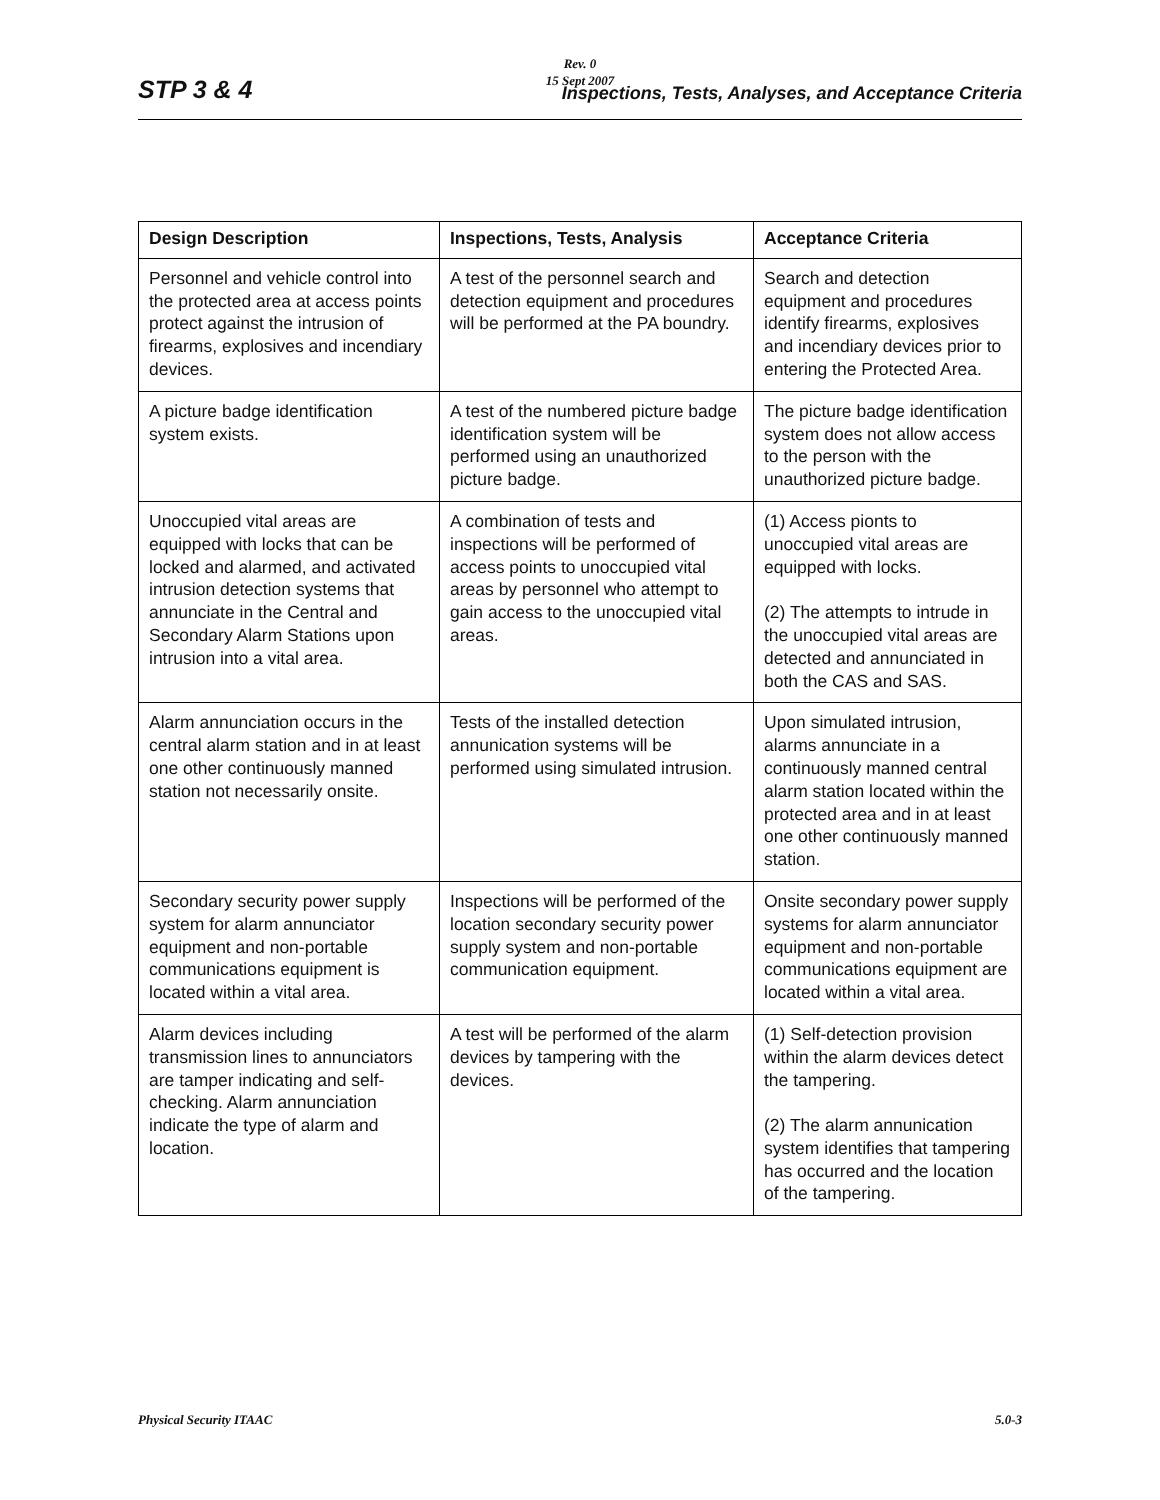Rev. 0
15 Sept 2007
STP 3 & 4 Inspections, Tests, Analyses, and Acceptance Criteria
| Design Description | Inspections, Tests, Analysis | Acceptance Criteria |
| --- | --- | --- |
| Personnel and vehicle control into the protected area at access points protect against the intrusion of firearms, explosives and incendiary devices. | A test of the personnel search and detection equipment and procedures will be performed at the PA boundry. | Search and detection equipment and procedures identify firearms, explosives and incendiary devices prior to entering the Protected Area. |
| A picture badge identification system exists. | A test of the numbered picture badge identification system will be performed using an unauthorized picture badge. | The picture badge identification system does not allow access to the person with the unauthorized picture badge. |
| Unoccupied vital areas are equipped with locks that can be locked and alarmed, and activated intrusion detection systems that annunciate in the Central and Secondary Alarm Stations upon intrusion into a vital area. | A combination of tests and inspections will be performed of access points to unoccupied vital areas by personnel who attempt to gain access to the unoccupied vital areas. | (1) Access pionts to unoccupied vital areas are equipped with locks. (2) The attempts to intrude in the unoccupied vital areas are detected and annunciated in both the CAS and SAS. |
| Alarm annunciation occurs in the central alarm station and in at least one other continuously manned station not necessarily onsite. | Tests of the installed detection annunication systems will be performed using simulated intrusion. | Upon simulated intrusion, alarms annunciate in a continuously manned central alarm station located within the protected area and in at least one other continuously manned station. |
| Secondary security power supply system for alarm annunciator equipment and non-portable communications equipment is located within a vital area. | Inspections will be performed of the location secondary security power supply system and non-portable communication equipment. | Onsite secondary power supply systems for alarm annunciator equipment and non-portable communications equipment are located within a vital area. |
| Alarm devices including transmission lines to annunciators are tamper indicating and self-checking. Alarm annunciation indicate the type of alarm and location. | A test will be performed of the alarm devices by tampering with the devices. | (1) Self-detection provision within the alarm devices detect the tampering. (2) The alarm annunication system identifies that tampering has occurred and the location of the tampering. |
Physical Security ITAAC 5.0-3